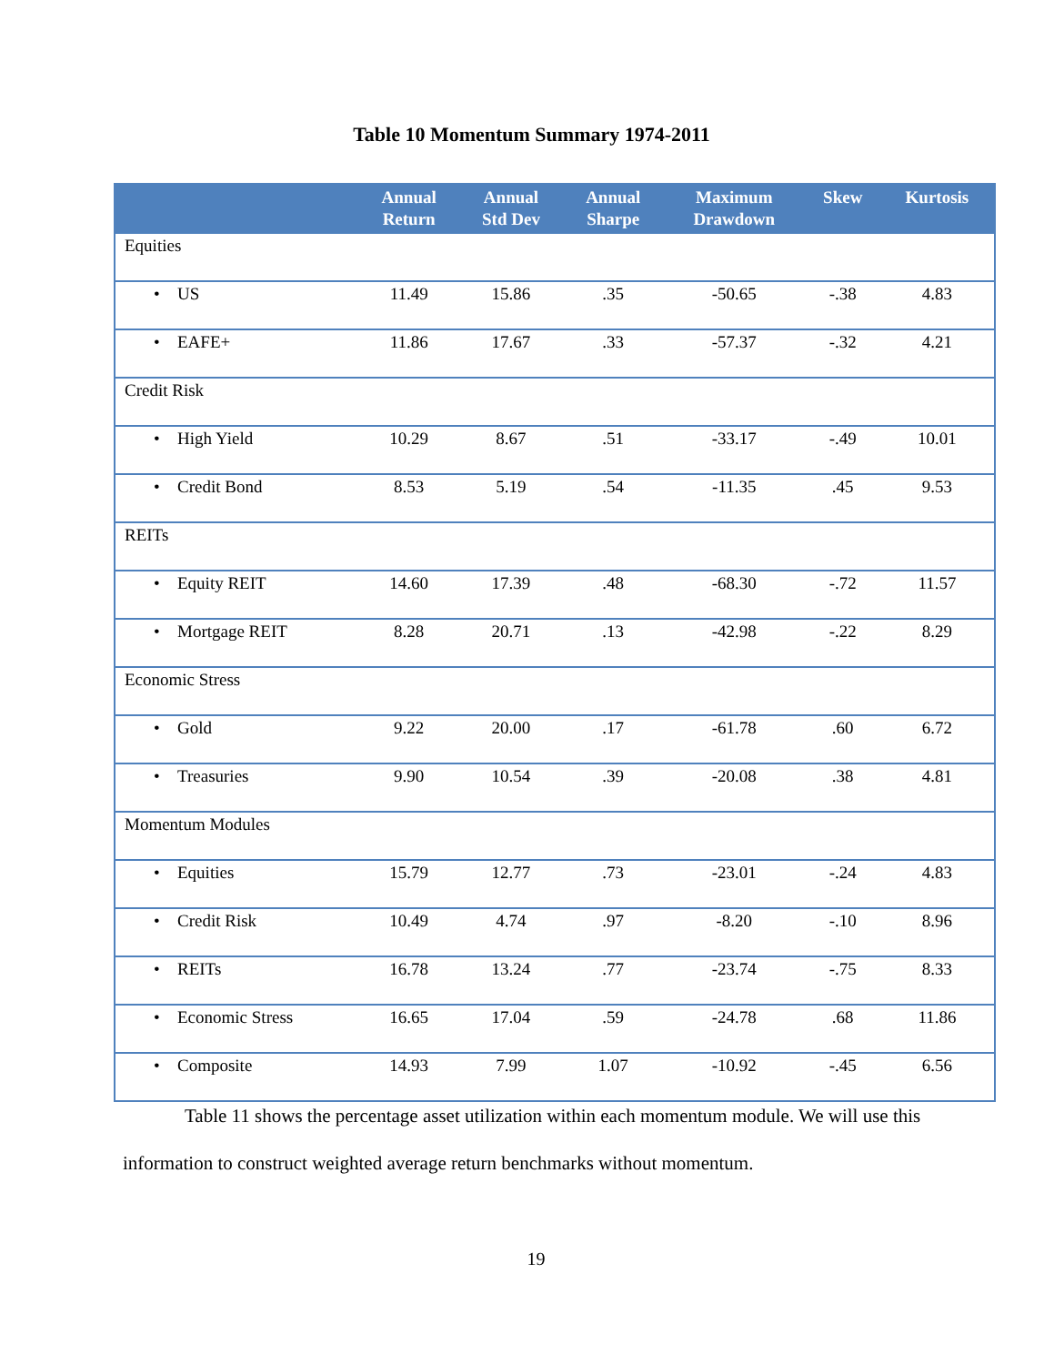Table 10 Momentum Summary 1974-2011
| | Annual Return | Annual Std Dev | Annual Sharpe | Maximum Drawdown | Skew | Kurtosis |
| --- | --- | --- | --- | --- | --- | --- |
| Equities | | | | | | |
| • US | 11.49 | 15.86 | .35 | -50.65 | -.38 | 4.83 |
| • EAFE+ | 11.86 | 17.67 | .33 | -57.37 | -.32 | 4.21 |
| Credit Risk | | | | | | |
| • High Yield | 10.29 | 8.67 | .51 | -33.17 | -.49 | 10.01 |
| • Credit Bond | 8.53 | 5.19 | .54 | -11.35 | .45 | 9.53 |
| REITs | | | | | | |
| • Equity REIT | 14.60 | 17.39 | .48 | -68.30 | -.72 | 11.57 |
| • Mortgage REIT | 8.28 | 20.71 | .13 | -42.98 | -.22 | 8.29 |
| Economic Stress | | | | | | |
| • Gold | 9.22 | 20.00 | .17 | -61.78 | .60 | 6.72 |
| • Treasuries | 9.90 | 10.54 | .39 | -20.08 | .38 | 4.81 |
| Momentum Modules | | | | | | |
| • Equities | 15.79 | 12.77 | .73 | -23.01 | -.24 | 4.83 |
| • Credit Risk | 10.49 | 4.74 | .97 | -8.20 | -.10 | 8.96 |
| • REITs | 16.78 | 13.24 | .77 | -23.74 | -.75 | 8.33 |
| • Economic Stress | 16.65 | 17.04 | .59 | -24.78 | .68 | 11.86 |
| • Composite | 14.93 | 7.99 | 1.07 | -10.92 | -.45 | 6.56 |
Table 11 shows the percentage asset utilization within each momentum module. We will use this information to construct weighted average return benchmarks without momentum.
19